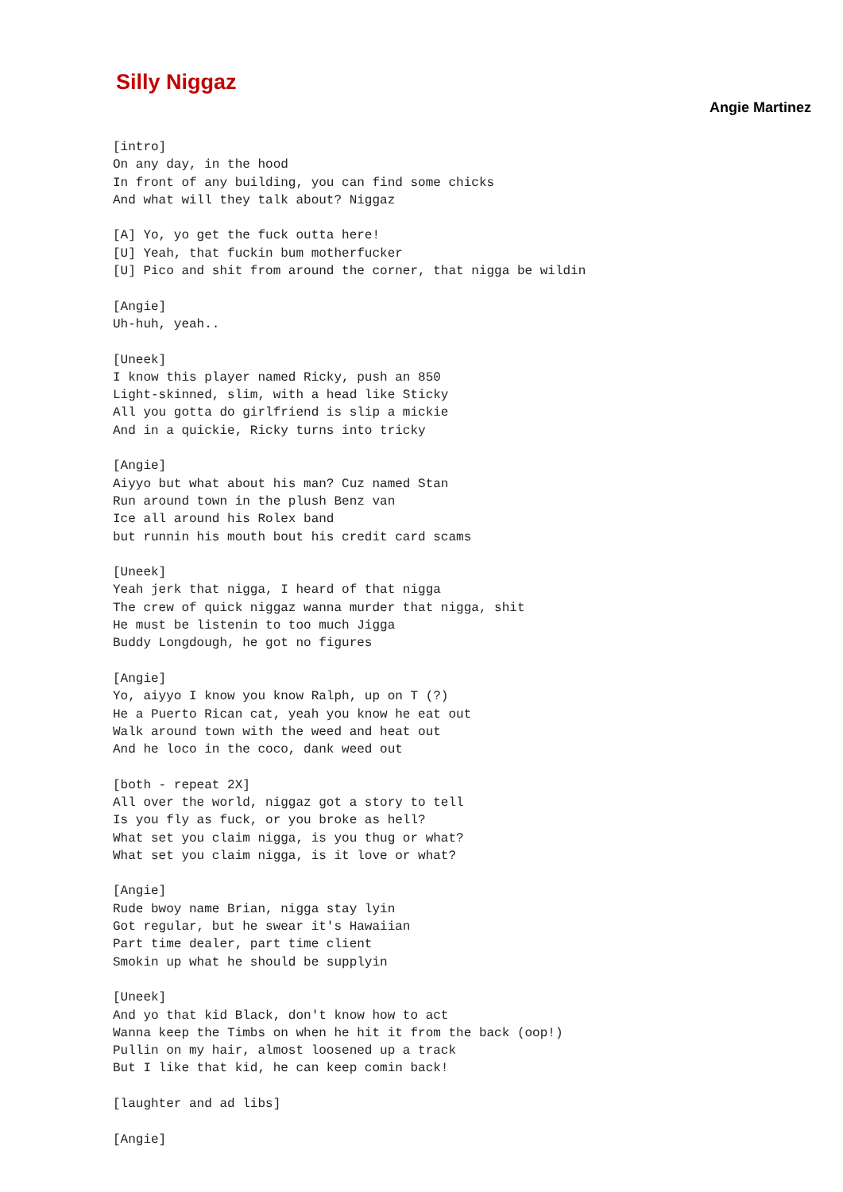Silly Niggaz
Angie Martinez
[intro]
On any day, in the hood
In front of any building, you can find some chicks
And what will they talk about? Niggaz

[A] Yo, yo get the fuck outta here!
[U] Yeah, that fuckin bum motherfucker
[U] Pico and shit from around the corner, that nigga be wildin

[Angie]
Uh-huh, yeah..

[Uneek]
I know this player named Ricky, push an 850
Light-skinned, slim, with a head like Sticky
All you gotta do girlfriend is slip a mickie
And in a quickie, Ricky turns into tricky

[Angie]
Aiyyo but what about his man? Cuz named Stan
Run around town in the plush Benz van
Ice all around his Rolex band
but runnin his mouth bout his credit card scams

[Uneek]
Yeah jerk that nigga, I heard of that nigga
The crew of quick niggaz wanna murder that nigga, shit
He must be listenin to too much Jigga
Buddy Longdough, he got no figures

[Angie]
Yo, aiyyo I know you know Ralph, up on T (?)
He a Puerto Rican cat, yeah you know he eat out
Walk around town with the weed and heat out
And he loco in the coco, dank weed out

[both - repeat 2X]
All over the world, niggaz got a story to tell
Is you fly as fuck, or you broke as hell?
What set you claim nigga, is you thug or what?
What set you claim nigga, is it love or what?

[Angie]
Rude bwoy name Brian, nigga stay lyin
Got regular, but he swear it's Hawaiian
Part time dealer, part time client
Smokin up what he should be supplyin

[Uneek]
And yo that kid Black, don't know how to act
Wanna keep the Timbs on when he hit it from the back (oop!)
Pullin on my hair, almost loosened up a track
But I like that kid, he can keep comin back!

[laughter and ad libs]

[Angie]